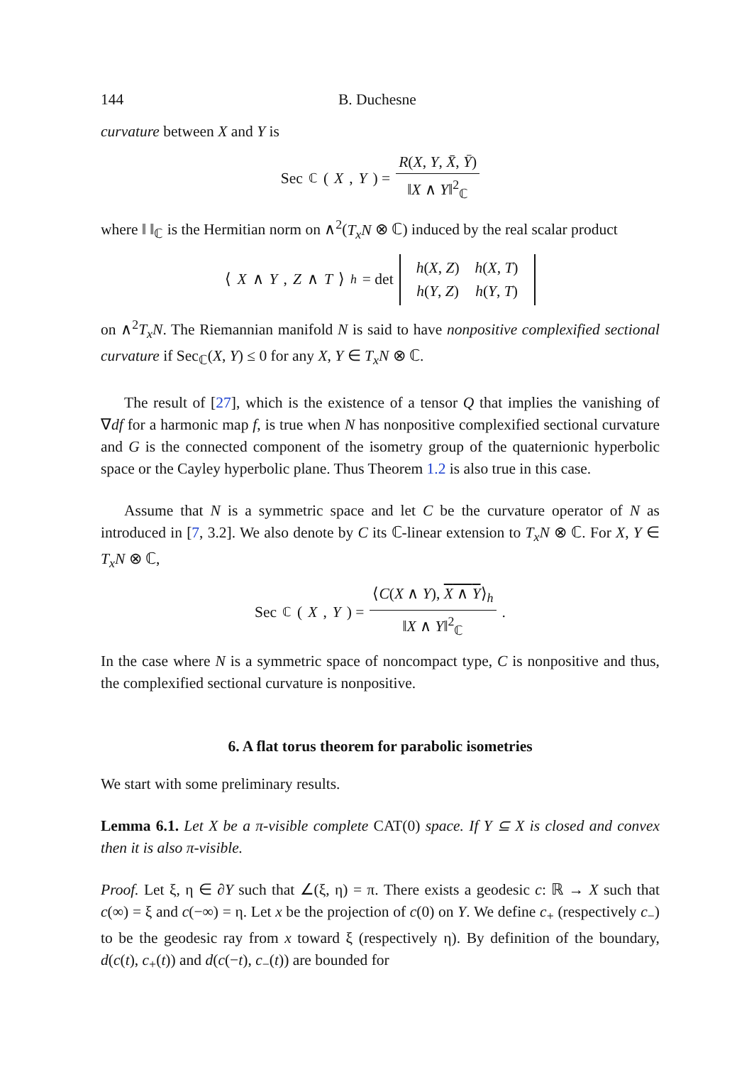144 B. Duchesne
curvature between X and Y is
Sec<sub>ℂ</sub>(X, Y) = R(X, Y, X̄, Ȳ) ‖X ∧ Y‖<sup>2</sup><sub>ℂ</sub>
where ‖ ‖<sub>ℂ</sub> is the Hermitian norm on ∧<sup>2</sup>(T<sub>x</sub>N ⊗ ℂ) induced by the real scalar product
⟨ X ∧ Y, Z ∧ T ⟩<sub>h</sub> = det
| h ( X , Z ) | h ( X , T ) |
| h ( Y , Z ) | h ( Y , T ) |
on ∧<sup>2</sup>T<sub>x</sub>N. The Riemannian manifold N is said to have nonpositive complexified sectional curvature if Sec<sub>ℂ</sub>(X, Y) ≤ 0 for any X, Y ∈ T<sub>x</sub>N ⊗ ℂ.
The result of [27], which is the existence of a tensor Q that implies the vanishing of ∇df for a harmonic map f, is true when N has nonpositive complexified sectional curvature and G is the connected component of the isometry group of the quaternionic hyperbolic space or the Cayley hyperbolic plane. Thus Theorem 1.2 is also true in this case.
Assume that N is a symmetric space and let C be the curvature operator of N as introduced in [7, 3.2]. We also denote by C its ℂ-linear extension to T<sub>x</sub>N ⊗ ℂ. For X, Y ∈ T<sub>x</sub>N ⊗ ℂ,
Sec<sub>ℂ</sub>(X, Y) = ⟨C(X ∧ Y), X ∧ Y⟩<sub>h</sub> ‖X ∧ Y‖<sup>2</sup><sub>ℂ</sub>.
In the case where N is a symmetric space of noncompact type, C is nonpositive and thus, the complexified sectional curvature is nonpositive.
6. A flat torus theorem for parabolic isometries
We start with some preliminary results.
Lemma 6.1. Let X be a π-visible complete CAT(0) space. If Y ⊆ X is closed and convex then it is also π-visible.
Proof. Let ξ, η ∈ ∂Y such that ∠(ξ, η) = π. There exists a geodesic c: ℝ → X such that c(∞) = ξ and c(−∞) = η. Let x be the projection of c(0) on Y. We define c<sub>+</sub> (respectively c<sub>−</sub>) to be the geodesic ray from x toward ξ (respectively η). By definition of the boundary, d(c(t), c<sub>+</sub>(t)) and d(c(−t), c<sub>−</sub>(t)) are bounded for